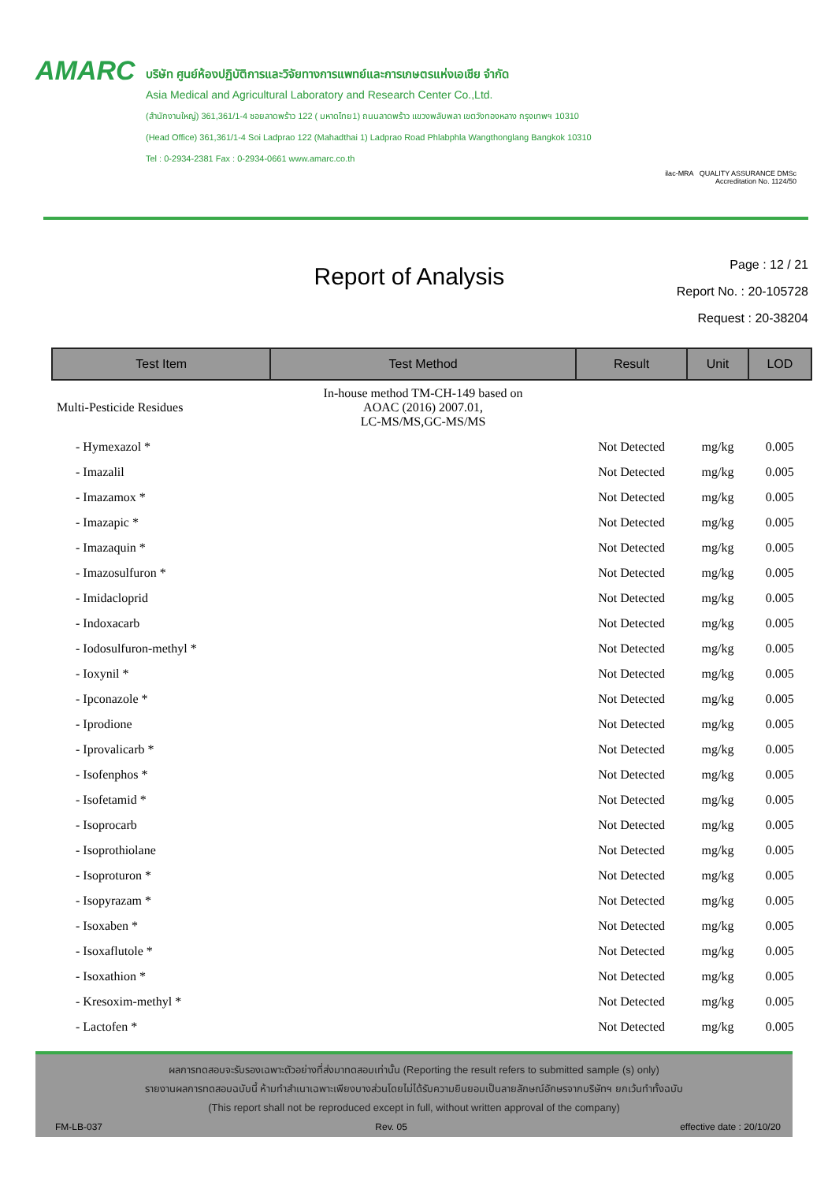AMARC
บริษัท ศูนย์ห้องปฏิบัติการและวิจัยทางการแพทย์และการเกษตรแห่งเอเชีย จำกัด
Asia Medical and Agricultural Laboratory and Research Center Co.,Ltd.
(สำนักงานใหญ่) 361,361/1-4 ซอยลาดพร้าว 122 ( มหาดไทย1) ถนนลาดพร้าว แขวงพลับพลา เขตวังทองหลาง กรุงเทพฯ 10310
(Head Office) 361,361/1-4 Soi Ladprao 122 (Mahadthai 1) Ladprao Road Phlabphla Wangthonglang Bangkok 10310
Tel : 0-2934-2381 Fax : 0-2934-0661 www.amarc.co.th
ilac-MRA QUALITY ASSURANCE DMSc
Accreditation No. 1124/50
Report of Analysis
Page : 12 / 21
Report No. : 20-105728
Request : 20-38204
| Test Item | Test Method | Result | Unit | LOD |
| --- | --- | --- | --- | --- |
| Multi-Pesticide Residues | In-house method TM-CH-149 based on AOAC (2016) 2007.01, LC-MS/MS,GC-MS/MS | | | |
| - Hymexazol * | | Not Detected | mg/kg | 0.005 |
| - Imazalil | | Not Detected | mg/kg | 0.005 |
| - Imazamox * | | Not Detected | mg/kg | 0.005 |
| - Imazapic * | | Not Detected | mg/kg | 0.005 |
| - Imazaquin * | | Not Detected | mg/kg | 0.005 |
| - Imazosulfuron * | | Not Detected | mg/kg | 0.005 |
| - Imidacloprid | | Not Detected | mg/kg | 0.005 |
| - Indoxacarb | | Not Detected | mg/kg | 0.005 |
| - Iodosulfuron-methyl * | | Not Detected | mg/kg | 0.005 |
| - Ioxynil * | | Not Detected | mg/kg | 0.005 |
| - Ipconazole * | | Not Detected | mg/kg | 0.005 |
| - Iprodione | | Not Detected | mg/kg | 0.005 |
| - Iprovalicarb * | | Not Detected | mg/kg | 0.005 |
| - Isofenphos * | | Not Detected | mg/kg | 0.005 |
| - Isofetamid * | | Not Detected | mg/kg | 0.005 |
| - Isoprocarb | | Not Detected | mg/kg | 0.005 |
| - Isoprothiolane | | Not Detected | mg/kg | 0.005 |
| - Isoproturon * | | Not Detected | mg/kg | 0.005 |
| - Isopyrazam * | | Not Detected | mg/kg | 0.005 |
| - Isoxaben * | | Not Detected | mg/kg | 0.005 |
| - Isoxaflutole * | | Not Detected | mg/kg | 0.005 |
| - Isoxathion * | | Not Detected | mg/kg | 0.005 |
| - Kresoxim-methyl * | | Not Detected | mg/kg | 0.005 |
| - Lactofen * | | Not Detected | mg/kg | 0.005 |
ผลการทดสอบจะรับรองเฉพาะตัวอย่างที่ส่งมาทดสอบเท่านั้น (Reporting the result refers to submitted sample (s) only)
รายงานผลการทดสอบฉบับนี้ ห้ามทำสำเนาเฉพาะเพียงบางส่วนโดยไม่ได้รับความยินยอมเป็นลายลักษณ์อักษรจากบริษัทฯ ยกเว้นทำทั้งฉบับ
(This report shall not be reproduced except in full, without written approval of the company)
FM-LB-037 Rev. 05 effective date : 20/10/20